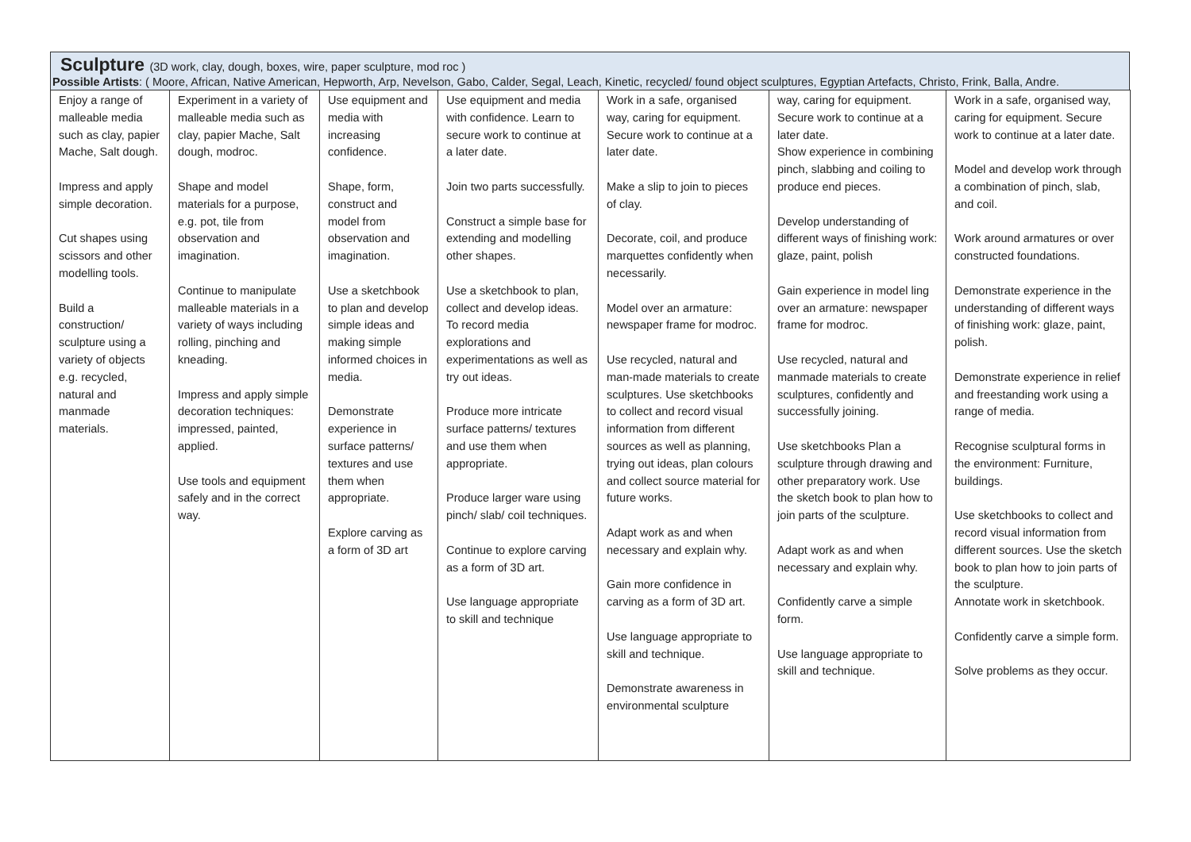Sculpture (3D work, clay, dough, boxes, wire, paper sculpture, mod roc )
Possible Artists: ( Moore, African, Native American, Hepworth, Arp, Nevelson, Gabo, Calder, Segal, Leach, Kinetic, recycled/ found object sculptures, Egyptian Artefacts, Christo, Frink, Balla, Andre.
| Enjoy a range of malleable media such as clay, papier Mache, Salt dough. Impress and apply simple decoration. Cut shapes using scissors and other modelling tools. Build a construction/ sculpture using a variety of objects e.g. recycled, natural and manmade materials. | Experiment in a variety of malleable media such as clay, papier Mache, Salt dough, modroc. Shape and model materials for a purpose, e.g. pot, tile from observation and imagination. Continue to manipulate malleable materials in a variety of ways including rolling, pinching and kneading. Impress and apply simple decoration techniques: impressed, painted, applied. Use tools and equipment safely and in the correct way. | Use equipment and media with increasing confidence. Shape, form, construct and model from observation and imagination. Use a sketchbook to plan and develop simple ideas and making simple informed choices in media. Demonstrate experience in surface patterns/ textures and use them when appropriate. Explore carving as a form of 3D art | Use equipment and media with confidence. Learn to secure work to continue at a later date. Join two parts successfully. Construct a simple base for extending and modelling other shapes. Use a sketchbook to plan, collect and develop ideas. To record media explorations and experimentations as well as try out ideas. Produce more intricate surface patterns/ textures and use them when appropriate. Produce larger ware using pinch/ slab/ coil techniques. Continue to explore carving as a form of 3D art. Use language appropriate to skill and technique | Work in a safe, organised way, caring for equipment. Secure work to continue at a later date. Make a slip to join to pieces of clay. Decorate, coil, and produce marquettes confidently when necessarily. Model over an armature: newspaper frame for modroc. Use recycled, natural and man-made materials to create sculptures. Use sketchbooks to collect and record visual information from different sources as well as planning, trying out ideas, plan colours and collect source material for future works. Adapt work as and when necessary and explain why. Gain more confidence in carving as a form of 3D art. Use language appropriate to skill and technique. Demonstrate awareness in environmental sculpture | way, caring for equipment. Secure work to continue at a later date. Show experience in combining pinch, slabbing and coiling to produce end pieces. Develop understanding of different ways of finishing work: glaze, paint, polish Gain experience in model ling over an armature: newspaper frame for modroc. Use recycled, natural and manmade materials to create sculptures, confidently and successfully joining. Use sketchbooks Plan a sculpture through drawing and other preparatory work. Use the sketch book to plan how to join parts of the sculpture. Adapt work as and when necessary and explain why. Confidently carve a simple form. Use language appropriate to skill and technique. | Work in a safe, organised way, caring for equipment. Secure work to continue at a later date. Model and develop work through a combination of pinch, slab, and coil. Work around armatures or over constructed foundations. Demonstrate experience in the understanding of different ways of finishing work: glaze, paint, polish. Demonstrate experience in relief and freestanding work using a range of media. Recognise sculptural forms in the environment: Furniture, buildings. Use sketchbooks to collect and record visual information from different sources. Use the sketch book to plan how to join parts of the sculpture. Annotate work in sketchbook. Confidently carve a simple form. Solve problems as they occur. |